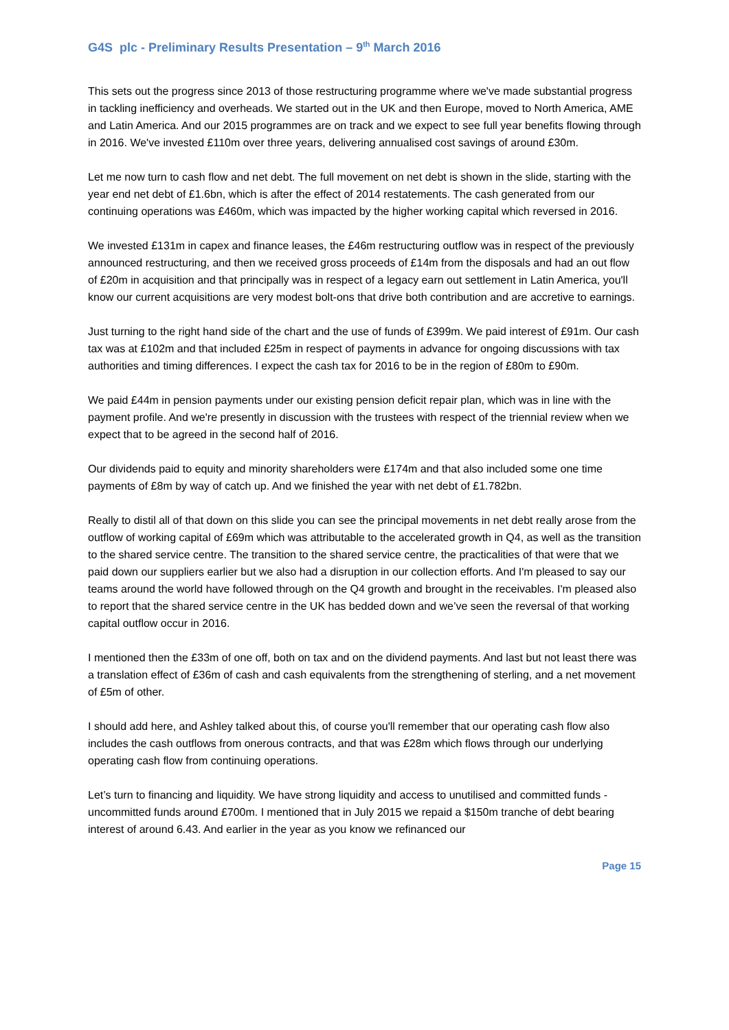G4S plc - Preliminary Results Presentation – 9<sup>th</sup> March 2016
This sets out the progress since 2013 of those restructuring programme where we've made substantial progress in tackling inefficiency and overheads. We started out in the UK and then Europe, moved to North America, AME and Latin America. And our 2015 programmes are on track and we expect to see full year benefits flowing through in 2016. We've invested £110m over three years, delivering annualised cost savings of around £30m.
Let me now turn to cash flow and net debt. The full movement on net debt is shown in the slide, starting with the year end net debt of £1.6bn, which is after the effect of 2014 restatements. The cash generated from our continuing operations was £460m, which was impacted by the higher working capital which reversed in 2016.
We invested £131m in capex and finance leases, the £46m restructuring outflow was in respect of the previously announced restructuring, and then we received gross proceeds of £14m from the disposals and had an out flow of £20m in acquisition and that principally was in respect of a legacy earn out settlement in Latin America, you'll know our current acquisitions are very modest bolt-ons that drive both contribution and are accretive to earnings.
Just turning to the right hand side of the chart and the use of funds of £399m. We paid interest of £91m. Our cash tax was at £102m and that included £25m in respect of payments in advance for ongoing discussions with tax authorities and timing differences. I expect the cash tax for 2016 to be in the region of £80m to £90m.
We paid £44m in pension payments under our existing pension deficit repair plan, which was in line with the payment profile. And we're presently in discussion with the trustees with respect of the triennial review when we expect that to be agreed in the second half of 2016.
Our dividends paid to equity and minority shareholders were £174m and that also included some one time payments of £8m by way of catch up. And we finished the year with net debt of £1.782bn.
Really to distil all of that down on this slide you can see the principal movements in net debt really arose from the outflow of working capital of £69m which was attributable to the accelerated growth in Q4, as well as the transition to the shared service centre. The transition to the shared service centre, the practicalities of that were that we paid down our suppliers earlier but we also had a disruption in our collection efforts. And I'm pleased to say our teams around the world have followed through on the Q4 growth and brought in the receivables. I'm pleased also to report that the shared service centre in the UK has bedded down and we’ve seen the reversal of that working capital outflow occur in 2016.
I mentioned then the £33m of one off, both on tax and on the dividend payments. And last but not least there was a translation effect of £36m of cash and cash equivalents from the strengthening of sterling, and a net movement of £5m of other.
I should add here, and Ashley talked about this, of course you'll remember that our operating cash flow also includes the cash outflows from onerous contracts, and that was £28m which flows through our underlying operating cash flow from continuing operations.
Let’s turn to financing and liquidity. We have strong liquidity and access to unutilised and committed funds - uncommitted funds around £700m. I mentioned that in July 2015 we repaid a $150m tranche of debt bearing interest of around 6.43. And earlier in the year as you know we refinanced our
Page 15